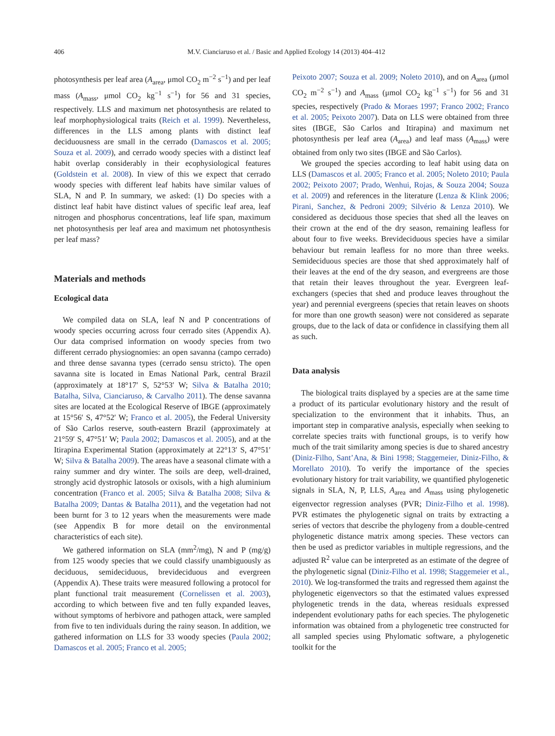406
M.V. Cianciaruso et al. / Basic and Applied Ecology 14 (2013) 404–412
photosynthesis per leaf area (A<sub>area</sub>, μmol CO<sub>2</sub> m<sup>−2</sup> s<sup>−1</sup>) and per leaf mass (A<sub>mass</sub>, μmol CO<sub>2</sub> kg<sup>−1</sup> s<sup>−1</sup>) for 56 and 31 species, respectively. LLS and maximum net photosynthesis are related to leaf morphophysiological traits (Reich et al. 1999). Nevertheless, differences in the LLS among plants with distinct leaf deciduousness are small in the cerrado (Damascos et al. 2005; Souza et al. 2009), and cerrado woody species with a distinct leaf habit overlap considerably in their ecophysiological features (Goldstein et al. 2008). In view of this we expect that cerrado woody species with different leaf habits have similar values of SLA, N and P. In summary, we asked: (1) Do species with a distinct leaf habit have distinct values of specific leaf area, leaf nitrogen and phosphorus concentrations, leaf life span, maximum net photosynthesis per leaf area and maximum net photosynthesis per leaf mass?
Materials and methods
Ecological data
We compiled data on SLA, leaf N and P concentrations of woody species occurring across four cerrado sites (Appendix A). Our data comprised information on woody species from two different cerrado physiognomies: an open savanna (campo cerrado) and three dense savanna types (cerrado sensu stricto). The open savanna site is located in Emas National Park, central Brazil (approximately at 18°17′ S, 52°53′ W; Silva & Batalha 2010; Batalha, Silva, Cianciaruso, & Carvalho 2011). The dense savanna sites are located at the Ecological Reserve of IBGE (approximately at 15°56′ S, 47°52′ W; Franco et al. 2005), the Federal University of São Carlos reserve, south-eastern Brazil (approximately at 21°59′ S, 47°51′ W; Paula 2002; Damascos et al. 2005), and at the Itirapina Experimental Station (approximately at 22°13′ S, 47°51′ W; Silva & Batalha 2009). The areas have a seasonal climate with a rainy summer and dry winter. The soils are deep, well-drained, strongly acid dystrophic latosols or oxisols, with a high aluminium concentration (Franco et al. 2005; Silva & Batalha 2008; Silva & Batalha 2009; Dantas & Batalha 2011), and the vegetation had not been burnt for 3 to 12 years when the measurements were made (see Appendix B for more detail on the environmental characteristics of each site).
We gathered information on SLA (mm<sup>2</sup>/mg), N and P (mg/g) from 125 woody species that we could classify unambiguously as deciduous, semideciduous, brevideciduous and evergreen (Appendix A). These traits were measured following a protocol for plant functional trait measurement (Cornelissen et al. 2003), according to which between five and ten fully expanded leaves, without symptoms of herbivore and pathogen attack, were sampled from five to ten individuals during the rainy season. In addition, we gathered information on LLS for 33 woody species (Paula 2002; Damascos et al. 2005; Franco et al. 2005;
Peixoto 2007; Souza et al. 2009; Noleto 2010), and on A<sub>area</sub> (μmol CO<sub>2</sub> m<sup>−2</sup> s<sup>−1</sup>) and A<sub>mass</sub> (μmol CO<sub>2</sub> kg<sup>−1</sup> s<sup>−1</sup>) for 56 and 31 species, respectively (Prado & Moraes 1997; Franco 2002; Franco et al. 2005; Peixoto 2007). Data on LLS were obtained from three sites (IBGE, São Carlos and Itirapina) and maximum net photosynthesis per leaf area (A<sub>area</sub>) and leaf mass (A<sub>mass</sub>) were obtained from only two sites (IBGE and São Carlos).
We grouped the species according to leaf habit using data on LLS (Damascos et al. 2005; Franco et al. 2005; Noleto 2010; Paula 2002; Peixoto 2007; Prado, Wenhui, Rojas, & Souza 2004; Souza et al. 2009) and references in the literature (Lenza & Klink 2006; Pirani, Sanchez, & Pedroni 2009; Silvério & Lenza 2010). We considered as deciduous those species that shed all the leaves on their crown at the end of the dry season, remaining leafless for about four to five weeks. Brevideciduous species have a similar behaviour but remain leafless for no more than three weeks. Semideciduous species are those that shed approximately half of their leaves at the end of the dry season, and evergreens are those that retain their leaves throughout the year. Evergreen leaf-exchangers (species that shed and produce leaves throughout the year) and perennial evergreens (species that retain leaves on shoots for more than one growth season) were not considered as separate groups, due to the lack of data or confidence in classifying them all as such.
Data analysis
The biological traits displayed by a species are at the same time a product of its particular evolutionary history and the result of specialization to the environment that it inhabits. Thus, an important step in comparative analysis, especially when seeking to correlate species traits with functional groups, is to verify how much of the trait similarity among species is due to shared ancestry (Diniz-Filho, Sant’Ana, & Bini 1998; Staggemeier, Diniz-Filho, & Morellato 2010). To verify the importance of the species evolutionary history for trait variability, we quantified phylogenetic signals in SLA, N, P, LLS, A<sub>area</sub> and A<sub>mass</sub> using phylogenetic eigenvector regression analyses (PVR; Diniz-Filho et al. 1998). PVR estimates the phylogenetic signal on traits by extracting a series of vectors that describe the phylogeny from a double-centred phylogenetic distance matrix among species. These vectors can then be used as predictor variables in multiple regressions, and the adjusted R<sup>2</sup> value can be interpreted as an estimate of the degree of the phylogenetic signal (Diniz-Filho et al. 1998; Staggemeier et al., 2010). We log-transformed the traits and regressed them against the phylogenetic eigenvectors so that the estimated values expressed phylogenetic trends in the data, whereas residuals expressed independent evolutionary paths for each species. The phylogenetic information was obtained from a phylogenetic tree constructed for all sampled species using Phylomatic software, a phylogenetic toolkit for the